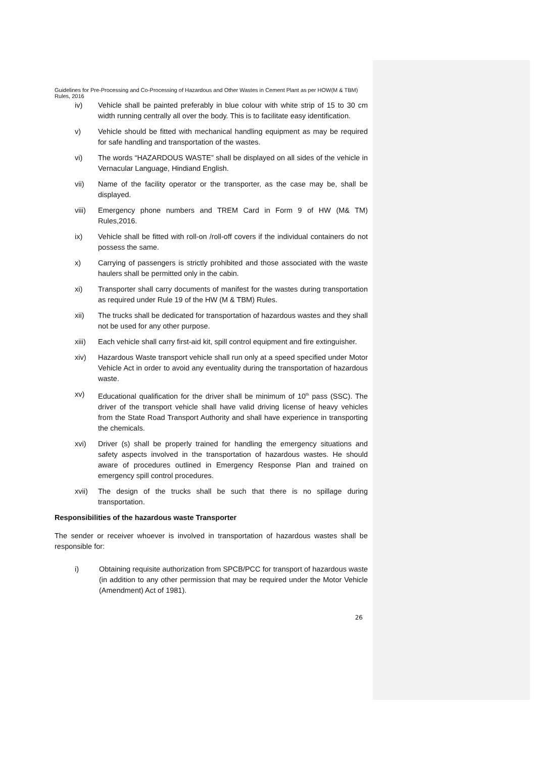Guidelines for Pre-Processing and Co-Processing of Hazardous and Other Wastes in Cement Plant as per HOW(M & TBM) Rules, 2016
iv) Vehicle shall be painted preferably in blue colour with white strip of 15 to 30 cm width running centrally all over the body. This is to facilitate easy identification.
v) Vehicle should be fitted with mechanical handling equipment as may be required for safe handling and transportation of the wastes.
vi) The words “HAZARDOUS WASTE” shall be displayed on all sides of the vehicle in Vernacular Language, Hindiand English.
vii) Name of the facility operator or the transporter, as the case may be, shall be displayed.
viii) Emergency phone numbers and TREM Card in Form 9 of HW (M& TM) Rules,2016.
ix) Vehicle shall be fitted with roll-on /roll-off covers if the individual containers do not possess the same.
x) Carrying of passengers is strictly prohibited and those associated with the waste haulers shall be permitted only in the cabin.
xi) Transporter shall carry documents of manifest for the wastes during transportation as required under Rule 19 of the HW (M & TBM) Rules.
xii) The trucks shall be dedicated for transportation of hazardous wastes and they shall not be used for any other purpose.
xiii) Each vehicle shall carry first-aid kit, spill control equipment and fire extinguisher.
xiv) Hazardous Waste transport vehicle shall run only at a speed specified under Motor Vehicle Act in order to avoid any eventuality during the transportation of hazardous waste.
xv) Educational qualification for the driver shall be minimum of 10<sup>th</sup> pass (SSC). The driver of the transport vehicle shall have valid driving license of heavy vehicles from the State Road Transport Authority and shall have experience in transporting the chemicals.
xvi) Driver (s) shall be properly trained for handling the emergency situations and safety aspects involved in the transportation of hazardous wastes. He should aware of procedures outlined in Emergency Response Plan and trained on emergency spill control procedures.
xvii) The design of the trucks shall be such that there is no spillage during transportation.
Responsibilities of the hazardous waste Transporter
The sender or receiver whoever is involved in transportation of hazardous wastes shall be responsible for:
i) Obtaining requisite authorization from SPCB/PCC for transport of hazardous waste (in addition to any other permission that may be required under the Motor Vehicle (Amendment) Act of 1981).
26